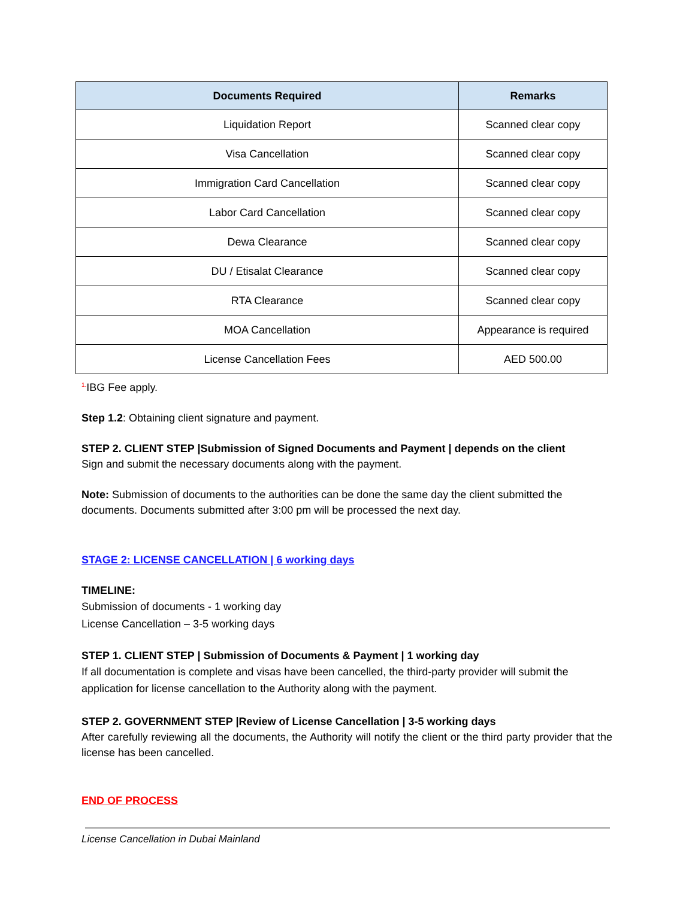| Documents Required | Remarks |
| --- | --- |
| Liquidation Report | Scanned clear copy |
| Visa Cancellation | Scanned clear copy |
| Immigration Card Cancellation | Scanned clear copy |
| Labor Card Cancellation | Scanned clear copy |
| Dewa Clearance | Scanned clear copy |
| DU / Etisalat Clearance | Scanned clear copy |
| RTA Clearance | Scanned clear copy |
| MOA Cancellation | Appearance is required |
| License Cancellation Fees | AED 500.00 |
<sup>1.</sup> IBG Fee apply.
Step 1.2: Obtaining client signature and payment.
STEP 2. CLIENT STEP |Submission of Signed Documents and Payment | depends on the client
Sign and submit the necessary documents along with the payment.
Note: Submission of documents to the authorities can be done the same day the client submitted the documents. Documents submitted after 3:00 pm will be processed the next day.
STAGE 2: LICENSE CANCELLATION | 6 working days
TIMELINE:
Submission of documents - 1 working day
License Cancellation – 3-5 working days
STEP 1. CLIENT STEP | Submission of Documents & Payment | 1 working day
If all documentation is complete and visas have been cancelled, the third-party provider will submit the application for license cancellation to the Authority along with the payment.
STEP 2. GOVERNMENT STEP |Review of License Cancellation | 3-5 working days
After carefully reviewing all the documents, the Authority will notify the client or the third party provider that the license has been cancelled.
END OF PROCESS
License Cancellation in Dubai Mainland